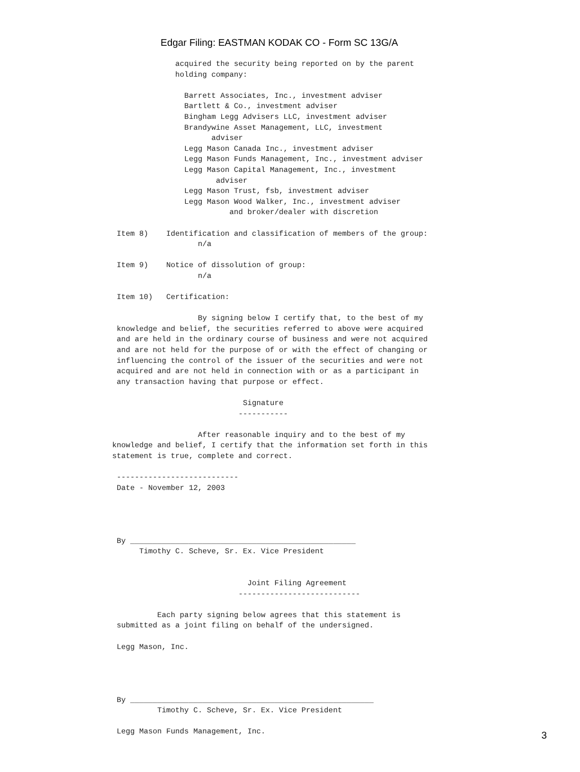Edgar Filing: EASTMAN KODAK CO - Form SC 13G/A
              acquired the security being reported on by the parent
              holding company:

                Barrett Associates, Inc., investment adviser
                Bartlett & Co., investment adviser
                Bingham Legg Advisers LLC, investment adviser
                Brandywine Asset Management, LLC, investment
                      adviser
                Legg Mason Canada Inc., investment adviser
                Legg Mason Funds Management, Inc., investment adviser
                Legg Mason Capital Management, Inc., investment
                       adviser
                Legg Mason Trust, fsb, investment adviser
                Legg Mason Wood Walker, Inc., investment adviser
                          and broker/dealer with discretion

 Item 8)    Identification and classification of members of the group:
                   n/a

 Item 9)    Notice of dissolution of group:
                   n/a

 Item 10)   Certification:

                   By signing below I certify that, to the best of my
 knowledge and belief, the securities referred to above were acquired
 and are held in the ordinary course of business and were not acquired
 and are not held for the purpose of or with the effect of changing or
 influencing the control of the issuer of the securities and were not
 acquired and are not held in connection with or as a participant in
 any transaction having that purpose or effect.

                             Signature
                            -----------

                   After reasonable inquiry and to the best of my
knowledge and belief, I certify that the information set forth in this
statement is true, complete and correct.

 ---------------------------
 Date - November 12, 2003




 By __________________________________________________
      Timothy C. Scheve, Sr. Ex. Vice President


                              Joint Filing Agreement
                            ---------------------------

          Each party signing below agrees that this statement is
 submitted as a joint filing on behalf of the undersigned.

 Legg Mason, Inc.




 By ______________________________________________________
          Timothy C. Scheve, Sr. Ex. Vice President

 Legg Mason Funds Management, Inc.
3